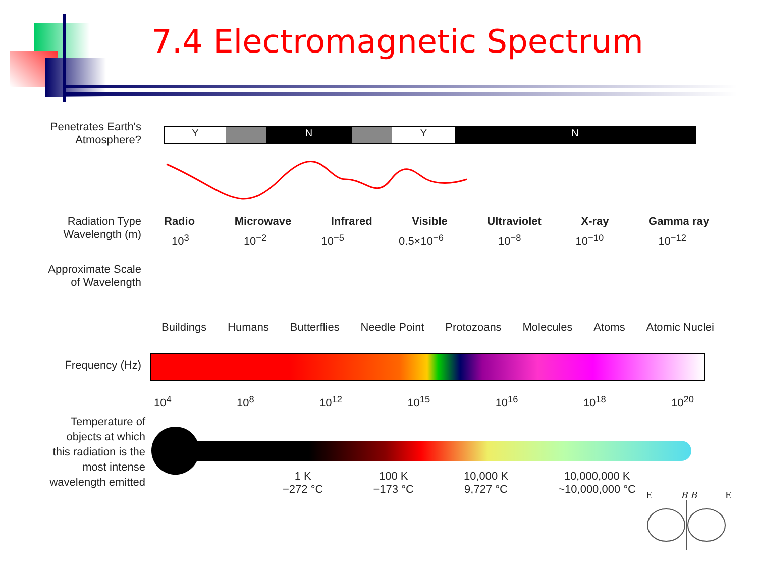7.4 Electromagnetic Spectrum
Penetrates Earth's
Atmosphere?
Y N Y N
Radiation Type
Wavelength (m)
Radio Microwave Infrared Visible Ultraviolet X-ray Gamma ray
10<sup>3</sup> 10<sup>−2</sup> 10<sup>−5</sup> 0.5×10<sup>−6</sup> 10<sup>−8</sup> 10<sup>−10</sup> 10<sup>−12</sup>
Approximate Scale
of Wavelength
Buildings Humans Butterflies Needle Point Protozoans Molecules Atoms Atomic Nuclei
Frequency (Hz)
10<sup>4</sup> 10<sup>8</sup> 10<sup>12</sup> 10<sup>15</sup> 10<sup>16</sup> 10<sup>18</sup> 10<sup>20</sup>
Temperature of
objects at which
this radiation is the
most intense
wavelength emitted
1 K
−272 °C 100 K
−173 °C 10,000 K
9,727 °C 10,000,000 K
~10,000,000 °C
E B B E